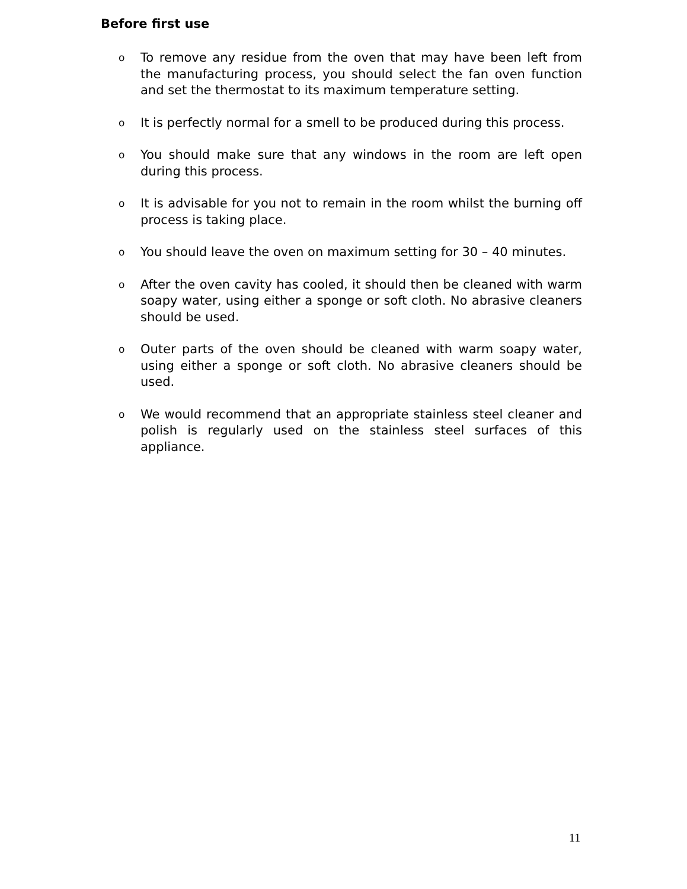Before first use
o To remove any residue from the oven that may have been left from the manufacturing process, you should select the fan oven function and set the thermostat to its maximum temperature setting.
o It is perfectly normal for a smell to be produced during this process.
o You should make sure that any windows in the room are left open during this process.
o It is advisable for you not to remain in the room whilst the burning off process is taking place.
o You should leave the oven on maximum setting for 30 – 40 minutes.
o After the oven cavity has cooled, it should then be cleaned with warm soapy water, using either a sponge or soft cloth. No abrasive cleaners should be used.
o Outer parts of the oven should be cleaned with warm soapy water, using either a sponge or soft cloth. No abrasive cleaners should be used.
o We would recommend that an appropriate stainless steel cleaner and polish is regularly used on the stainless steel surfaces of this appliance.
11